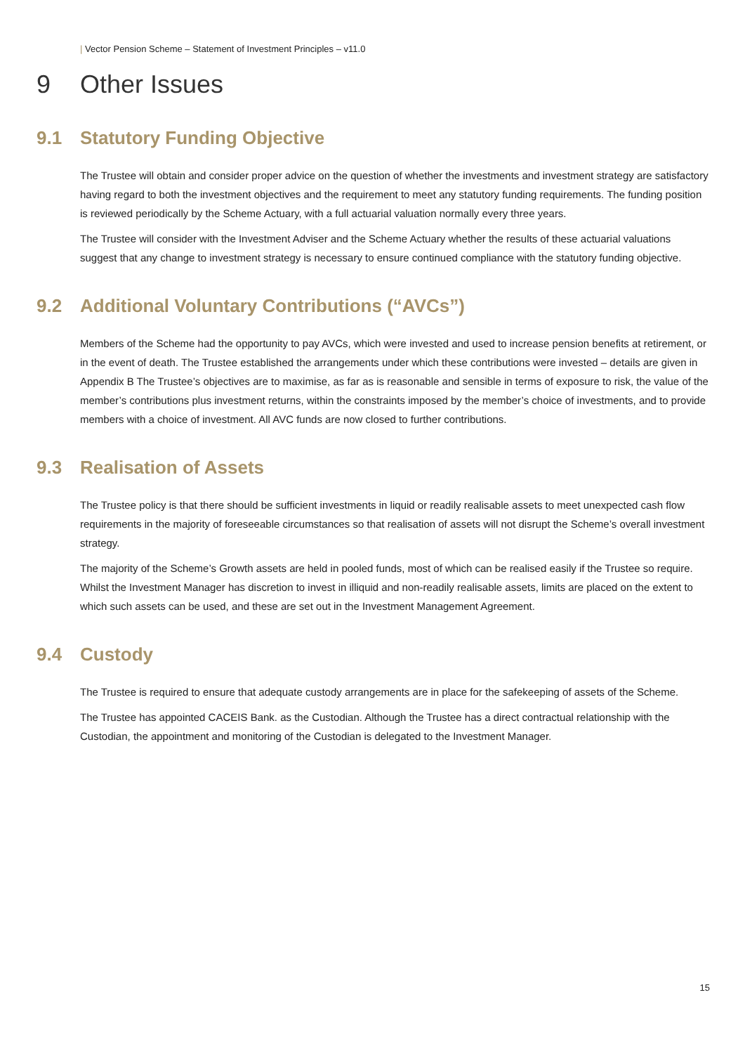| Vector Pension Scheme – Statement of Investment Principles – v11.0
9 Other Issues
9.1 Statutory Funding Objective
The Trustee will obtain and consider proper advice on the question of whether the investments and investment strategy are satisfactory having regard to both the investment objectives and the requirement to meet any statutory funding requirements. The funding position is reviewed periodically by the Scheme Actuary, with a full actuarial valuation normally every three years.
The Trustee will consider with the Investment Adviser and the Scheme Actuary whether the results of these actuarial valuations suggest that any change to investment strategy is necessary to ensure continued compliance with the statutory funding objective.
9.2 Additional Voluntary Contributions (“AVCs”)
Members of the Scheme had the opportunity to pay AVCs, which were invested and used to increase pension benefits at retirement, or in the event of death. The Trustee established the arrangements under which these contributions were invested – details are given in Appendix B The Trustee’s objectives are to maximise, as far as is reasonable and sensible in terms of exposure to risk, the value of the member’s contributions plus investment returns, within the constraints imposed by the member’s choice of investments, and to provide members with a choice of investment. All AVC funds are now closed to further contributions.
9.3 Realisation of Assets
The Trustee policy is that there should be sufficient investments in liquid or readily realisable assets to meet unexpected cash flow requirements in the majority of foreseeable circumstances so that realisation of assets will not disrupt the Scheme’s overall investment strategy.
The majority of the Scheme’s Growth assets are held in pooled funds, most of which can be realised easily if the Trustee so require. Whilst the Investment Manager has discretion to invest in illiquid and non-readily realisable assets, limits are placed on the extent to which such assets can be used, and these are set out in the Investment Management Agreement.
9.4 Custody
The Trustee is required to ensure that adequate custody arrangements are in place for the safekeeping of assets of the Scheme.
The Trustee has appointed CACEIS Bank. as the Custodian. Although the Trustee has a direct contractual relationship with the Custodian, the appointment and monitoring of the Custodian is delegated to the Investment Manager.
15